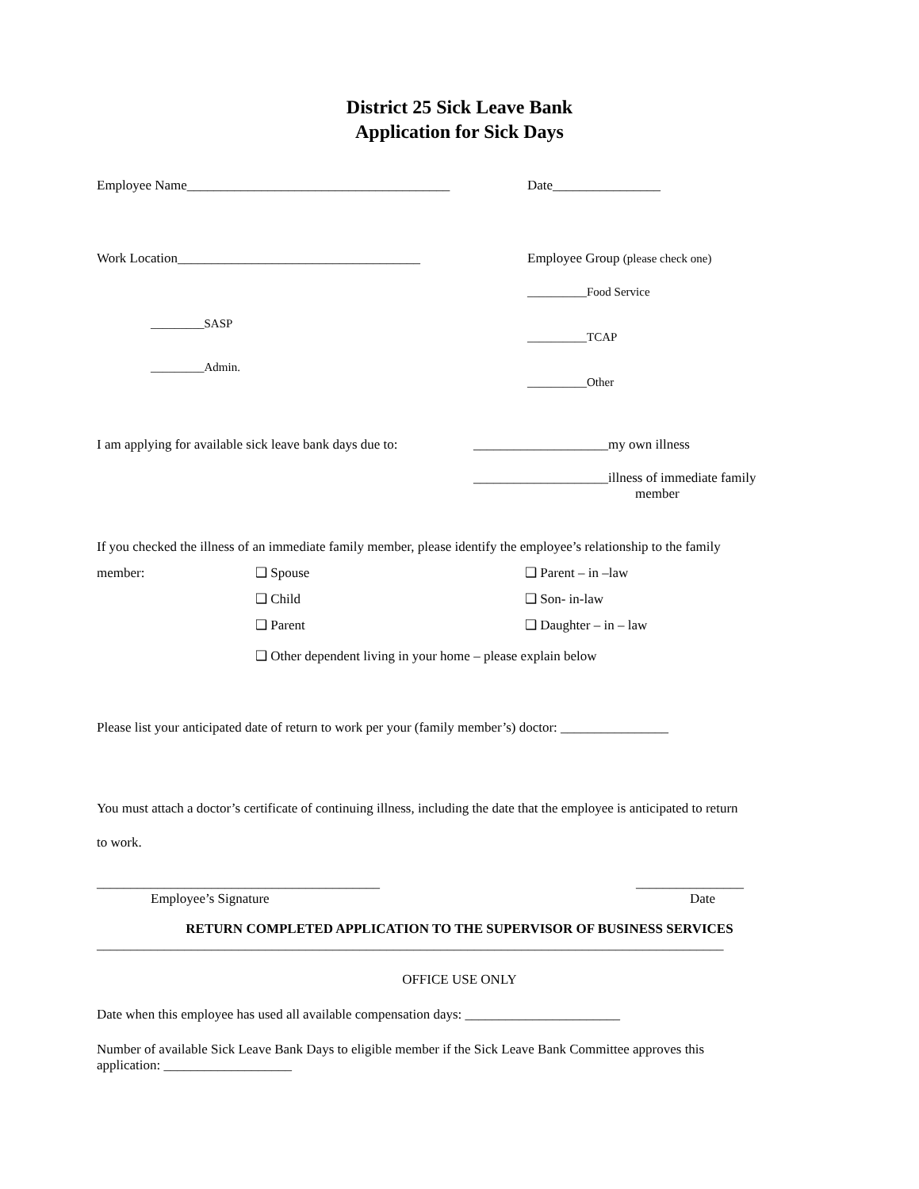District 25 Sick Leave Bank
Application for Sick Days
Employee Name_______________________________________ Date________________
Work Location ____________________________________
_________SASP
_________Admin.
Employee Group (please check one)
__________Food Service
__________TCAP
__________Other
I am applying for available sick leave bank days due to:
____________________my own illness
____________________illness of immediate family
member
If you checked the illness of an immediate family member, please identify the employee’s relationship to the family
member: ❑ Spouse
❑ Child
❑ Parent
❑ Parent – in –law
❑ Son- in-law
❑ Daughter – in – law
❑ Other dependent living in your home – please explain below
Please list your anticipated date of return to work per your (family member’s) doctor: ________________
You must attach a doctor’s certificate of continuing illness, including the date that the employee is anticipated to return
to work.
__________________________________________
Employee’s Signature
________________
Date
RETURN COMPLETED APPLICATION TO THE SUPERVISOR OF BUSINESS SERVICES
_____________________________________________________________________________________________
OFFICE USE ONLY
Date when this employee has used all available compensation days: _______________________
Number of available Sick Leave Bank Days to eligible member if the Sick Leave Bank Committee approves this
application: ___________________